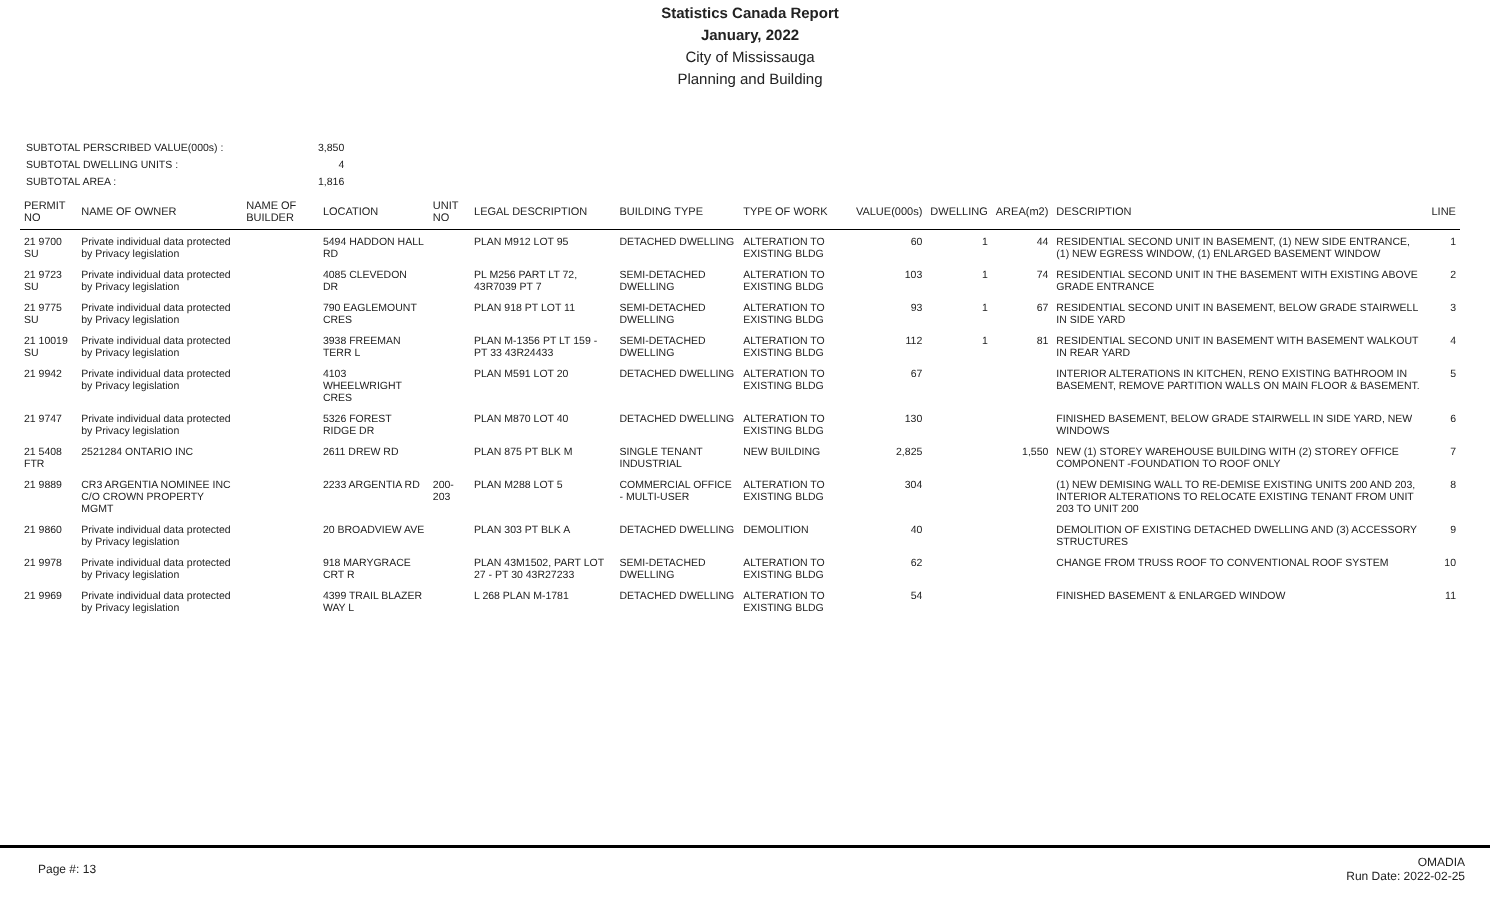Statistics Canada Report
January, 2022
City of Mississauga
Planning and Building
| SUBTOTAL PERSCRIBED VALUE(000s) : | 3,850 |
| SUBTOTAL DWELLING UNITS : | 4 |
| SUBTOTAL AREA : | 1,816 |
| PERMIT NO | NAME OF OWNER | NAME OF BUILDER | LOCATION | UNIT NO | LEGAL DESCRIPTION | BUILDING TYPE | TYPE OF WORK | VALUE(000s) | DWELLING | AREA(m2) | DESCRIPTION | LINE |
| --- | --- | --- | --- | --- | --- | --- | --- | --- | --- | --- | --- | --- |
| 21 9700 SU | Private individual data protected by Privacy legislation | | 5494 HADDON HALL RD | | PLAN M912 LOT 95 | DETACHED DWELLING | ALTERATION TO EXISTING BLDG | 60 | 1 | 44 | RESIDENTIAL SECOND UNIT IN BASEMENT, (1) NEW SIDE ENTRANCE, (1) NEW EGRESS WINDOW, (1) ENLARGED BASEMENT WINDOW | 1 |
| 21 9723 SU | Private individual data protected by Privacy legislation | | 4085 CLEVEDON DR | | PL M256 PART LT 72, 43R7039 PT 7 | SEMI-DETACHED DWELLING | ALTERATION TO EXISTING BLDG | 103 | 1 | 74 | RESIDENTIAL SECOND UNIT IN THE BASEMENT WITH EXISTING ABOVE GRADE ENTRANCE | 2 |
| 21 9775 SU | Private individual data protected by Privacy legislation | | 790 EAGLEMOUNT CRES | | PLAN 918 PT LOT 11 | SEMI-DETACHED DWELLING | ALTERATION TO EXISTING BLDG | 93 | 1 | 67 | RESIDENTIAL SECOND UNIT IN BASEMENT, BELOW GRADE STAIRWELL IN SIDE YARD | 3 |
| 21 10019 SU | Private individual data protected by Privacy legislation | | 3938 FREEMAN TERR L | | PLAN M-1356 PT LT 159 - PT 33 43R24433 | SEMI-DETACHED DWELLING | ALTERATION TO EXISTING BLDG | 112 | 1 | 81 | RESIDENTIAL SECOND UNIT IN BASEMENT WITH BASEMENT WALKOUT IN REAR YARD | 4 |
| 21 9942 | Private individual data protected by Privacy legislation | | 4103 WHEELWRIGHT CRES | | PLAN M591 LOT 20 | DETACHED DWELLING | ALTERATION TO EXISTING BLDG | 67 | | | INTERIOR ALTERATIONS IN KITCHEN, RENO EXISTING BATHROOM IN BASEMENT, REMOVE PARTITION WALLS ON MAIN FLOOR & BASEMENT. | 5 |
| 21 9747 | Private individual data protected by Privacy legislation | | 5326 FOREST RIDGE DR | | PLAN M870 LOT 40 | DETACHED DWELLING | ALTERATION TO EXISTING BLDG | 130 | | | FINISHED BASEMENT, BELOW GRADE STAIRWELL IN SIDE YARD, NEW WINDOWS | 6 |
| 21 5408 FTR | 2521284 ONTARIO INC | | 2611 DREW RD | | PLAN 875 PT BLK M | SINGLE TENANT INDUSTRIAL | NEW BUILDING | 2,825 | | 1,550 | NEW (1) STOREY WAREHOUSE BUILDING WITH (2) STOREY OFFICE COMPONENT -FOUNDATION TO ROOF ONLY | 7 |
| 21 9889 | CR3 ARGENTIA NOMINEE INC C/O CROWN PROPERTY MGMT | | 2233 ARGENTIA RD | 200-203 | PLAN M288 LOT 5 | COMMERCIAL OFFICE - MULTI-USER | ALTERATION TO EXISTING BLDG | 304 | | | (1) NEW DEMISING WALL TO RE-DEMISE EXISTING UNITS 200 AND 203, INTERIOR ALTERATIONS TO RELOCATE EXISTING TENANT FROM UNIT 203 TO UNIT 200 | 8 |
| 21 9860 | Private individual data protected by Privacy legislation | | 20 BROADVIEW AVE | | PLAN 303 PT BLK A | DETACHED DWELLING | DEMOLITION | 40 | | | DEMOLITION OF EXISTING DETACHED DWELLING AND (3) ACCESSORY STRUCTURES | 9 |
| 21 9978 | Private individual data protected by Privacy legislation | | 918 MARYGRACE CRT R | | PLAN 43M1502, PART LOT 27 - PT 30 43R27233 | SEMI-DETACHED DWELLING | ALTERATION TO EXISTING BLDG | 62 | | | CHANGE FROM TRUSS ROOF TO CONVENTIONAL ROOF SYSTEM | 10 |
| 21 9969 | Private individual data protected by Privacy legislation | | 4399 TRAIL BLAZER WAY L | | L 268 PLAN M-1781 | DETACHED DWELLING | ALTERATION TO EXISTING BLDG | 54 | | | FINISHED BASEMENT & ENLARGED WINDOW | 11 |
Page #: 13
OMADIA
Run Date: 2022-02-25